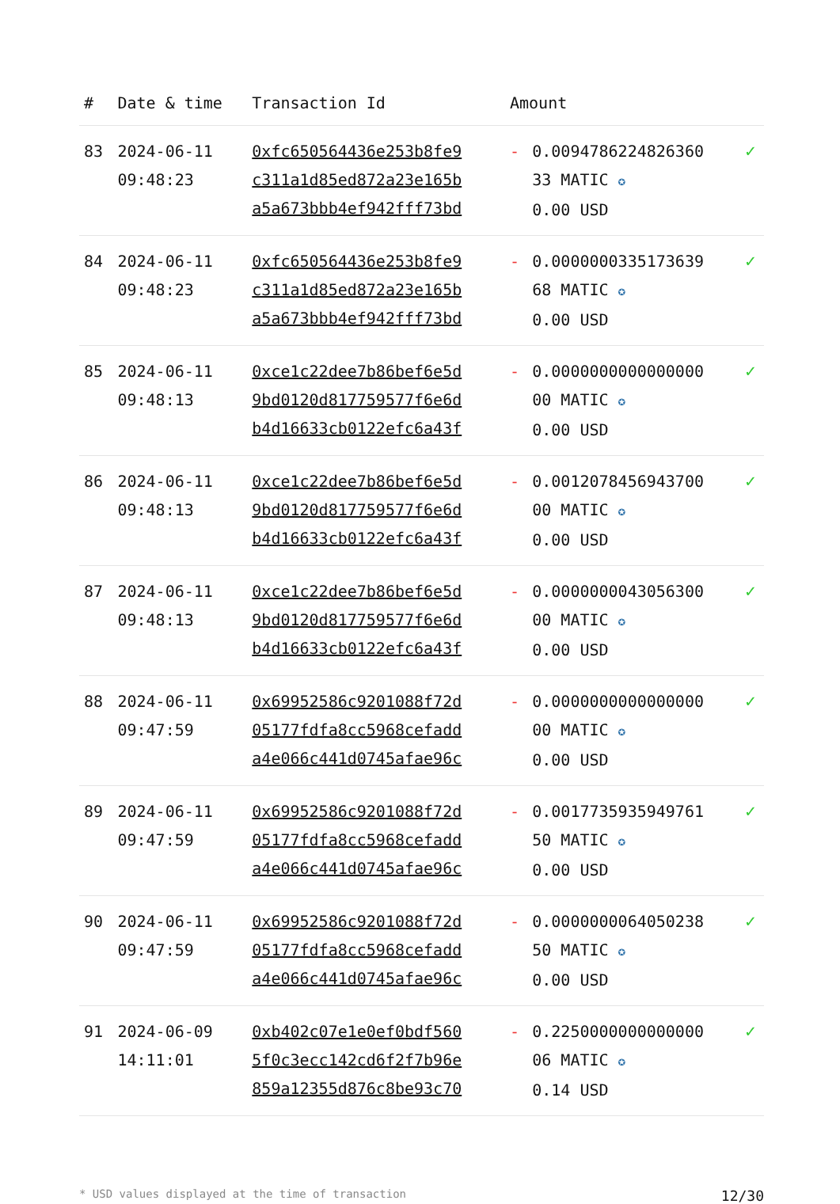| # | Date & time | Transaction Id | Amount | | |
| --- | --- | --- | --- | --- | --- |
| 83 | 2024-06-11 09:48:23 | 0xfc650564436e253b8fe9 c311a1d85ed872a23e165b a5a673bbb4ef942fff73bd | - | 0.0094786224826360 33 MATIC ✪ 0.00 USD | ✓ |
| 84 | 2024-06-11 09:48:23 | 0xfc650564436e253b8fe9 c311a1d85ed872a23e165b a5a673bbb4ef942fff73bd | - | 0.0000000335173639 68 MATIC ✪ 0.00 USD | ✓ |
| 85 | 2024-06-11 09:48:13 | 0xce1c22dee7b86bef6e5d 9bd0120d817759577f6e6d b4d16633cb0122efc6a43f | - | 0.0000000000000000 00 MATIC ✪ 0.00 USD | ✓ |
| 86 | 2024-06-11 09:48:13 | 0xce1c22dee7b86bef6e5d 9bd0120d817759577f6e6d b4d16633cb0122efc6a43f | - | 0.0012078456943700 00 MATIC ✪ 0.00 USD | ✓ |
| 87 | 2024-06-11 09:48:13 | 0xce1c22dee7b86bef6e5d 9bd0120d817759577f6e6d b4d16633cb0122efc6a43f | - | 0.0000000043056300 00 MATIC ✪ 0.00 USD | ✓ |
| 88 | 2024-06-11 09:47:59 | 0x69952586c9201088f72d 05177fdfa8cc5968cefadd a4e066c441d0745afae96c | - | 0.0000000000000000 00 MATIC ✪ 0.00 USD | ✓ |
| 89 | 2024-06-11 09:47:59 | 0x69952586c9201088f72d 05177fdfa8cc5968cefadd a4e066c441d0745afae96c | - | 0.0017735935949761 50 MATIC ✪ 0.00 USD | ✓ |
| 90 | 2024-06-11 09:47:59 | 0x69952586c9201088f72d 05177fdfa8cc5968cefadd a4e066c441d0745afae96c | - | 0.0000000064050238 50 MATIC ✪ 0.00 USD | ✓ |
| 91 | 2024-06-09 14:11:01 | 0xb402c07e1e0ef0bdf560 5f0c3ecc142cd6f2f7b96e 859a12355d876c8be93c70 | - | 0.2250000000000000 06 MATIC ✪ 0.14 USD | ✓ |
* USD values displayed at the time of transaction 12/30